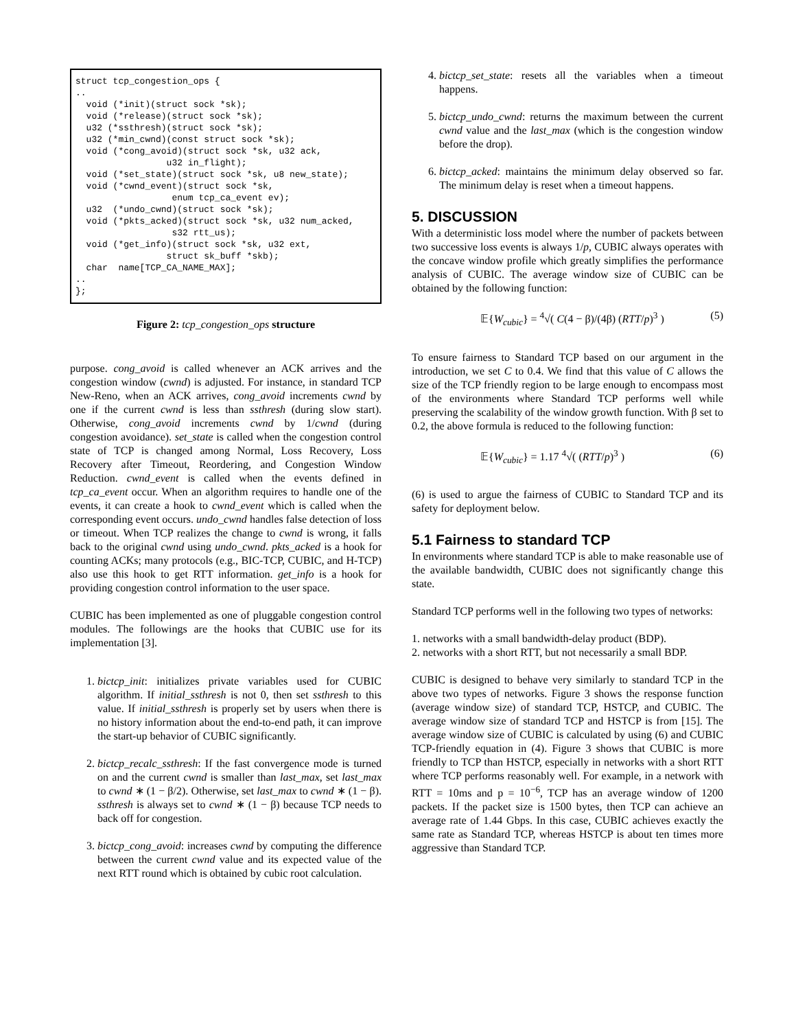struct tcp_congestion_ops {
..
  void (*init)(struct sock *sk);
  void (*release)(struct sock *sk);
  u32 (*ssthresh)(struct sock *sk);
  u32 (*min_cwnd)(const struct sock *sk);
  void (*cong_avoid)(struct sock *sk, u32 ack,
                 u32 in_flight);
  void (*set_state)(struct sock *sk, u8 new_state);
  void (*cwnd_event)(struct sock *sk,
                  enum tcp_ca_event ev);
  u32  (*undo_cwnd)(struct sock *sk);
  void (*pkts_acked)(struct sock *sk, u32 num_acked,
                  s32 rtt_us);
  void (*get_info)(struct sock *sk, u32 ext,
                 struct sk_buff *skb);
  char  name[TCP_CA_NAME_MAX];
..
};
Figure 2: tcp_congestion_ops structure
purpose. cong_avoid is called whenever an ACK arrives and the congestion window (cwnd) is adjusted. For instance, in standard TCP New-Reno, when an ACK arrives, cong_avoid increments cwnd by one if the current cwnd is less than ssthresh (during slow start). Otherwise, cong_avoid increments cwnd by 1/cwnd (during congestion avoidance). set_state is called when the congestion control state of TCP is changed among Normal, Loss Recovery, Loss Recovery after Timeout, Reordering, and Congestion Window Reduction. cwnd_event is called when the events defined in tcp_ca_event occur. When an algorithm requires to handle one of the events, it can create a hook to cwnd_event which is called when the corresponding event occurs. undo_cwnd handles false detection of loss or timeout. When TCP realizes the change to cwnd is wrong, it falls back to the original cwnd using undo_cwnd. pkts_acked is a hook for counting ACKs; many protocols (e.g., BIC-TCP, CUBIC, and H-TCP) also use this hook to get RTT information. get_info is a hook for providing congestion control information to the user space.
CUBIC has been implemented as one of pluggable congestion control modules. The followings are the hooks that CUBIC use for its implementation [3].
1. bictcp_init: initializes private variables used for CUBIC algorithm. If initial_ssthresh is not 0, then set ssthresh to this value. If initial_ssthresh is properly set by users when there is no history information about the end-to-end path, it can improve the start-up behavior of CUBIC significantly.
2. bictcp_recalc_ssthresh: If the fast convergence mode is turned on and the current cwnd is smaller than last_max, set last_max to cwnd ∗ (1 − β/2). Otherwise, set last_max to cwnd ∗ (1 − β). ssthresh is always set to cwnd ∗ (1 − β) because TCP needs to back off for congestion.
3. bictcp_cong_avoid: increases cwnd by computing the difference between the current cwnd value and its expected value of the next RTT round which is obtained by cubic root calculation.
4. bictcp_set_state: resets all the variables when a timeout happens.
5. bictcp_undo_cwnd: returns the maximum between the current cwnd value and the last_max (which is the congestion window before the drop).
6. bictcp_acked: maintains the minimum delay observed so far. The minimum delay is reset when a timeout happens.
5. DISCUSSION
With a deterministic loss model where the number of packets between two successive loss events is always 1/p, CUBIC always operates with the concave window profile which greatly simplifies the performance analysis of CUBIC. The average window size of CUBIC can be obtained by the following function:
𝔼{W<sub>cubic</sub>} = <sup>4</sup>√( C(4 − β)/(4β) (RTT/p)<sup>3</sup> ) (5)
To ensure fairness to Standard TCP based on our argument in the introduction, we set C to 0.4. We find that this value of C allows the size of the TCP friendly region to be large enough to encompass most of the environments where Standard TCP performs well while preserving the scalability of the window growth function. With β set to 0.2, the above formula is reduced to the following function:
𝔼{W<sub>cubic</sub>} = 1.17 <sup>4</sup>√( (RTT/p)<sup>3</sup> ) (6)
(6) is used to argue the fairness of CUBIC to Standard TCP and its safety for deployment below.
5.1 Fairness to standard TCP
In environments where standard TCP is able to make reasonable use of the available bandwidth, CUBIC does not significantly change this state.
Standard TCP performs well in the following two types of networks:
1. networks with a small bandwidth-delay product (BDP).
2. networks with a short RTT, but not necessarily a small BDP.
CUBIC is designed to behave very similarly to standard TCP in the above two types of networks. Figure 3 shows the response function (average window size) of standard TCP, HSTCP, and CUBIC. The average window size of standard TCP and HSTCP is from [15]. The average window size of CUBIC is calculated by using (6) and CUBIC TCP-friendly equation in (4). Figure 3 shows that CUBIC is more friendly to TCP than HSTCP, especially in networks with a short RTT where TCP performs reasonably well. For example, in a network with RTT = 10ms and p = 10<sup>−6</sup>, TCP has an average window of 1200 packets. If the packet size is 1500 bytes, then TCP can achieve an average rate of 1.44 Gbps. In this case, CUBIC achieves exactly the same rate as Standard TCP, whereas HSTCP is about ten times more aggressive than Standard TCP.